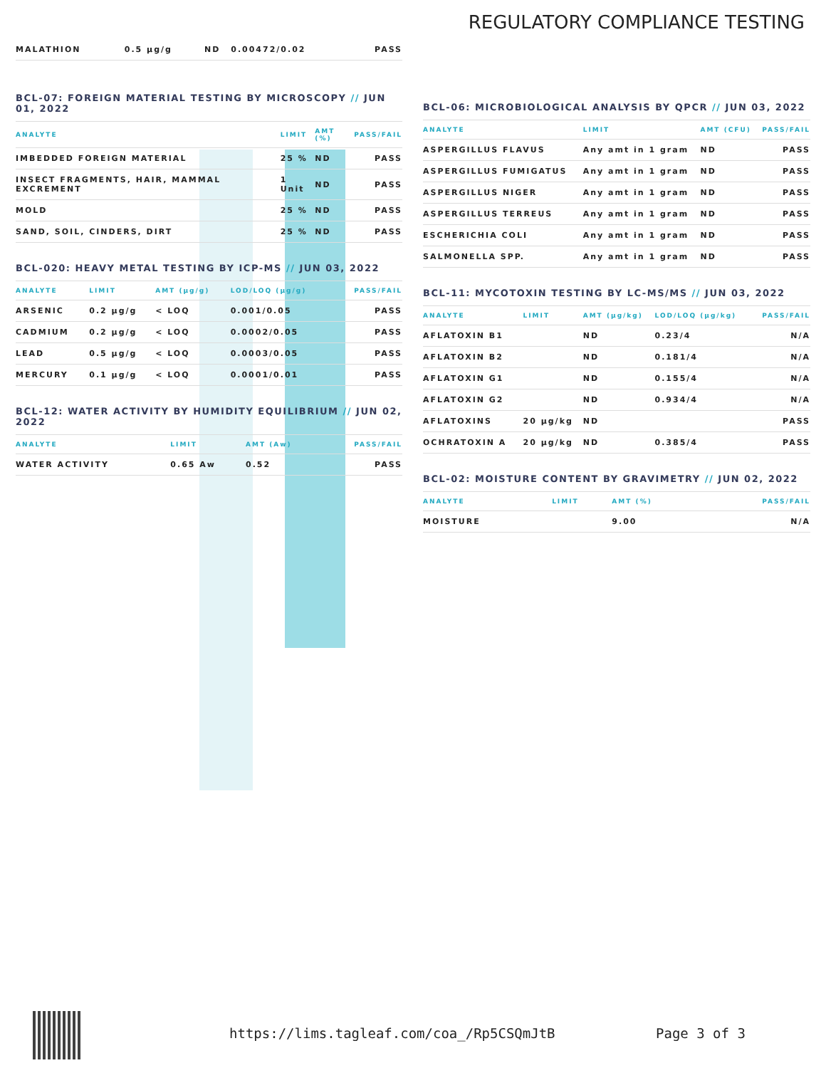REGULATORY COMPLIANCE TESTING
| MALATHION | 0.5 µg/g | ND | 0.00472/0.02 | PASS |
BCL-07: FOREIGN MATERIAL TESTING BY MICROSCOPY // JUN 01, 2022
| ANALYTE | LIMIT | AMT (%) | PASS/FAIL |
| --- | --- | --- | --- |
| IMBEDDED FOREIGN MATERIAL | 25 % | ND | PASS |
| INSECT FRAGMENTS, HAIR, MAMMAL EXCREMENT | 1 Unit | ND | PASS |
| MOLD | 25 % | ND | PASS |
| SAND, SOIL, CINDERS, DIRT | 25 % | ND | PASS |
BCL-020: HEAVY METAL TESTING BY ICP-MS // JUN 03, 2022
| ANALYTE | LIMIT | AMT (µg/g) | LOD/LOQ (µg/g) | PASS/FAIL |
| --- | --- | --- | --- | --- |
| ARSENIC | 0.2 µg/g | < LOQ | 0.001/0.05 | PASS |
| CADMIUM | 0.2 µg/g | < LOQ | 0.0002/0.05 | PASS |
| LEAD | 0.5 µg/g | < LOQ | 0.0003/0.05 | PASS |
| MERCURY | 0.1 µg/g | < LOQ | 0.0001/0.01 | PASS |
BCL-12: WATER ACTIVITY BY HUMIDITY EQUILIBRIUM // JUN 02, 2022
| ANALYTE | LIMIT | AMT (Aw) | PASS/FAIL |
| --- | --- | --- | --- |
| WATER ACTIVITY | 0.65 Aw | 0.52 | PASS |
BCL-06: MICROBIOLOGICAL ANALYSIS BY QPCR // JUN 03, 2022
| ANALYTE | LIMIT | AMT (CFU) | PASS/FAIL |
| --- | --- | --- | --- |
| ASPERGILLUS FLAVUS | Any amt in 1 gram | ND | PASS |
| ASPERGILLUS FUMIGATUS | Any amt in 1 gram | ND | PASS |
| ASPERGILLUS NIGER | Any amt in 1 gram | ND | PASS |
| ASPERGILLUS TERREUS | Any amt in 1 gram | ND | PASS |
| ESCHERICHIA COLI | Any amt in 1 gram | ND | PASS |
| SALMONELLA SPP. | Any amt in 1 gram | ND | PASS |
BCL-11: MYCOTOXIN TESTING BY LC-MS/MS // JUN 03, 2022
| ANALYTE | LIMIT | AMT (µg/kg) | LOD/LOQ (µg/kg) | PASS/FAIL |
| --- | --- | --- | --- | --- |
| AFLATOXIN B1 | | ND | 0.23/4 | N/A |
| AFLATOXIN B2 | | ND | 0.181/4 | N/A |
| AFLATOXIN G1 | | ND | 0.155/4 | N/A |
| AFLATOXIN G2 | | ND | 0.934/4 | N/A |
| AFLATOXINS | 20 µg/kg | ND | | PASS |
| OCHRATOXIN A | 20 µg/kg | ND | 0.385/4 | PASS |
BCL-02: MOISTURE CONTENT BY GRAVIMETRY // JUN 02, 2022
| ANALYTE | LIMIT | AMT (%) | PASS/FAIL |
| --- | --- | --- | --- |
| MOISTURE | | 9.00 | N/A |
https://lims.tagleaf.com/coa_/Rp5CSQmJtB Page 3 of 3